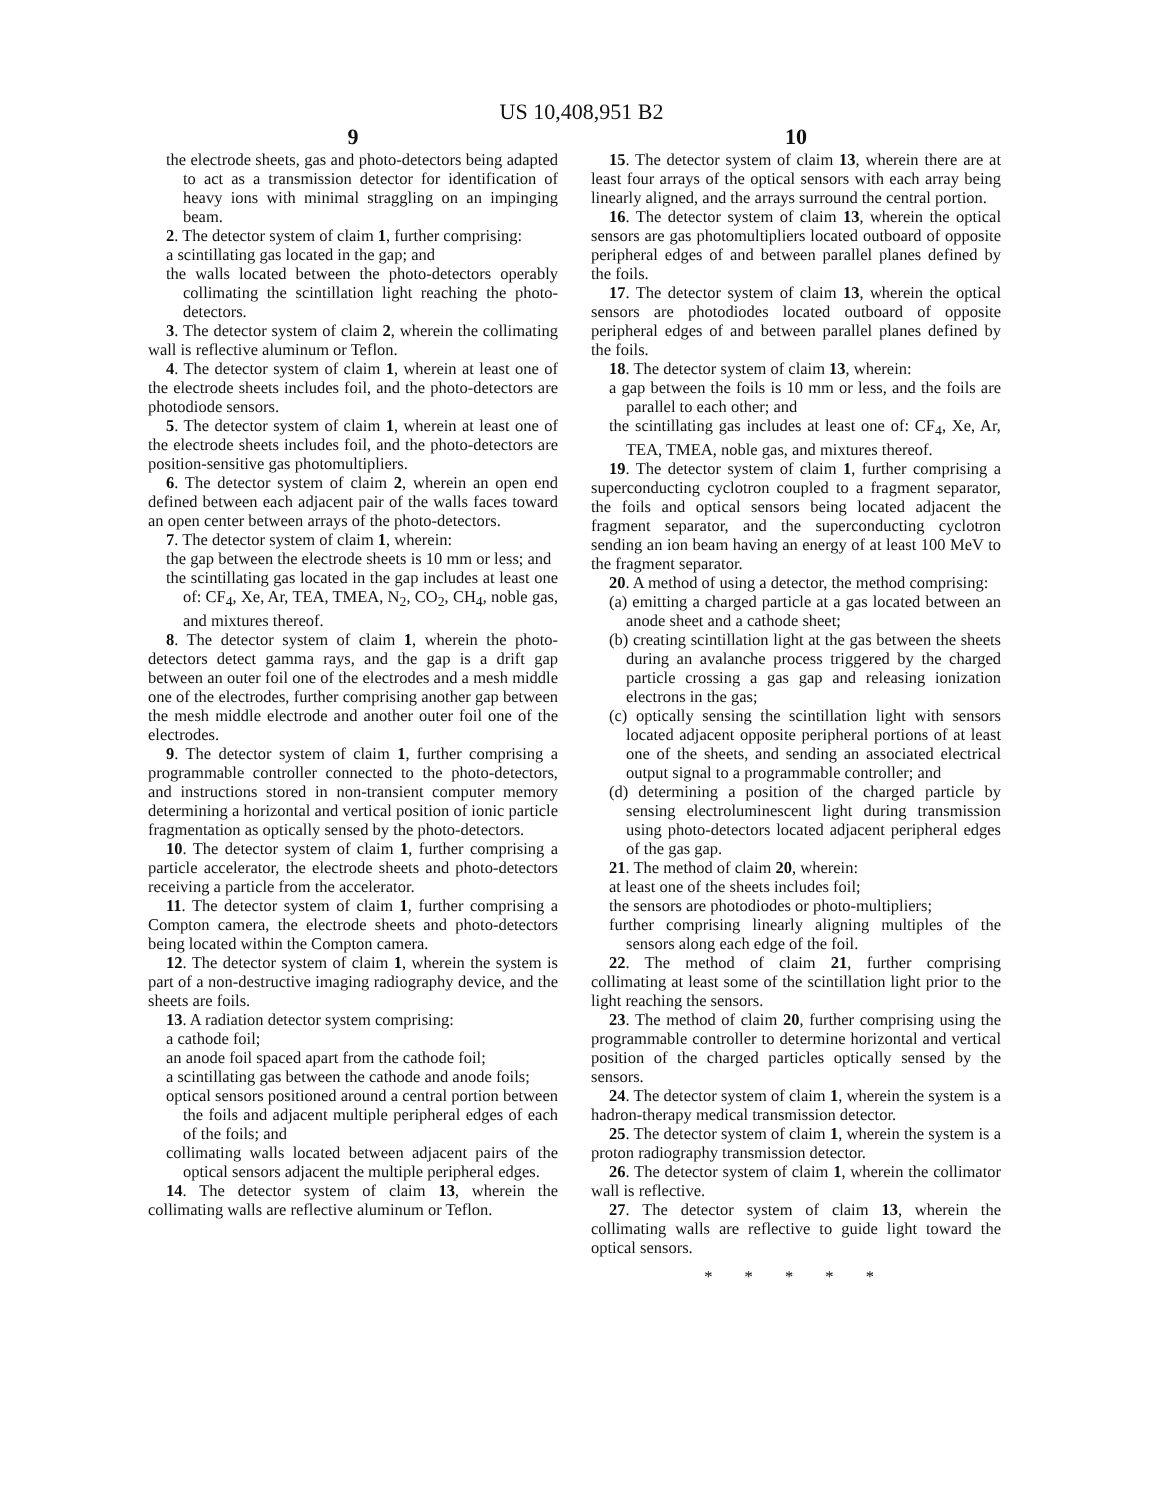US 10,408,951 B2
9
the electrode sheets, gas and photo-detectors being adapted to act as a transmission detector for identification of heavy ions with minimal straggling on an impinging beam.
2. The detector system of claim 1, further comprising:
a scintillating gas located in the gap; and
the walls located between the photo-detectors operably collimating the scintillation light reaching the photo-detectors.
3. The detector system of claim 2, wherein the collimating wall is reflective aluminum or Teflon.
4. The detector system of claim 1, wherein at least one of the electrode sheets includes foil, and the photo-detectors are photodiode sensors.
5. The detector system of claim 1, wherein at least one of the electrode sheets includes foil, and the photo-detectors are position-sensitive gas photomultipliers.
6. The detector system of claim 2, wherein an open end defined between each adjacent pair of the walls faces toward an open center between arrays of the photo-detectors.
7. The detector system of claim 1, wherein:
the gap between the electrode sheets is 10 mm or less; and
the scintillating gas located in the gap includes at least one of: CF<sub>4</sub>, Xe, Ar, TEA, TMEA, N<sub>2</sub>, CO<sub>2</sub>, CH<sub>4</sub>, noble gas, and mixtures thereof.
8. The detector system of claim 1, wherein the photo-detectors detect gamma rays, and the gap is a drift gap between an outer foil one of the electrodes and a mesh middle one of the electrodes, further comprising another gap between the mesh middle electrode and another outer foil one of the electrodes.
9. The detector system of claim 1, further comprising a programmable controller connected to the photo-detectors, and instructions stored in non-transient computer memory determining a horizontal and vertical position of ionic particle fragmentation as optically sensed by the photo-detectors.
10. The detector system of claim 1, further comprising a particle accelerator, the electrode sheets and photo-detectors receiving a particle from the accelerator.
11. The detector system of claim 1, further comprising a Compton camera, the electrode sheets and photo-detectors being located within the Compton camera.
12. The detector system of claim 1, wherein the system is part of a non-destructive imaging radiography device, and the sheets are foils.
13. A radiation detector system comprising:
a cathode foil;
an anode foil spaced apart from the cathode foil;
a scintillating gas between the cathode and anode foils;
optical sensors positioned around a central portion between the foils and adjacent multiple peripheral edges of each of the foils; and
collimating walls located between adjacent pairs of the optical sensors adjacent the multiple peripheral edges.
14. The detector system of claim 13, wherein the collimating walls are reflective aluminum or Teflon.
10
15. The detector system of claim 13, wherein there are at least four arrays of the optical sensors with each array being linearly aligned, and the arrays surround the central portion.
16. The detector system of claim 13, wherein the optical sensors are gas photomultipliers located outboard of opposite peripheral edges of and between parallel planes defined by the foils.
17. The detector system of claim 13, wherein the optical sensors are photodiodes located outboard of opposite peripheral edges of and between parallel planes defined by the foils.
18. The detector system of claim 13, wherein:
a gap between the foils is 10 mm or less, and the foils are parallel to each other; and
the scintillating gas includes at least one of: CF<sub>4</sub>, Xe, Ar, TEA, TMEA, noble gas, and mixtures thereof.
19. The detector system of claim 1, further comprising a superconducting cyclotron coupled to a fragment separator, the foils and optical sensors being located adjacent the fragment separator, and the superconducting cyclotron sending an ion beam having an energy of at least 100 MeV to the fragment separator.
20. A method of using a detector, the method comprising:
(a) emitting a charged particle at a gas located between an anode sheet and a cathode sheet;
(b) creating scintillation light at the gas between the sheets during an avalanche process triggered by the charged particle crossing a gas gap and releasing ionization electrons in the gas;
(c) optically sensing the scintillation light with sensors located adjacent opposite peripheral portions of at least one of the sheets, and sending an associated electrical output signal to a programmable controller; and
(d) determining a position of the charged particle by sensing electroluminescent light during transmission using photo-detectors located adjacent peripheral edges of the gas gap.
21. The method of claim 20, wherein:
at least one of the sheets includes foil;
the sensors are photodiodes or photo-multipliers;
further comprising linearly aligning multiples of the sensors along each edge of the foil.
22. The method of claim 21, further comprising collimating at least some of the scintillation light prior to the light reaching the sensors.
23. The method of claim 20, further comprising using the programmable controller to determine horizontal and vertical position of the charged particles optically sensed by the sensors.
24. The detector system of claim 1, wherein the system is a hadron-therapy medical transmission detector.
25. The detector system of claim 1, wherein the system is a proton radiography transmission detector.
26. The detector system of claim 1, wherein the collimator wall is reflective.
27. The detector system of claim 13, wherein the collimating walls are reflective to guide light toward the optical sensors.
* * * * *